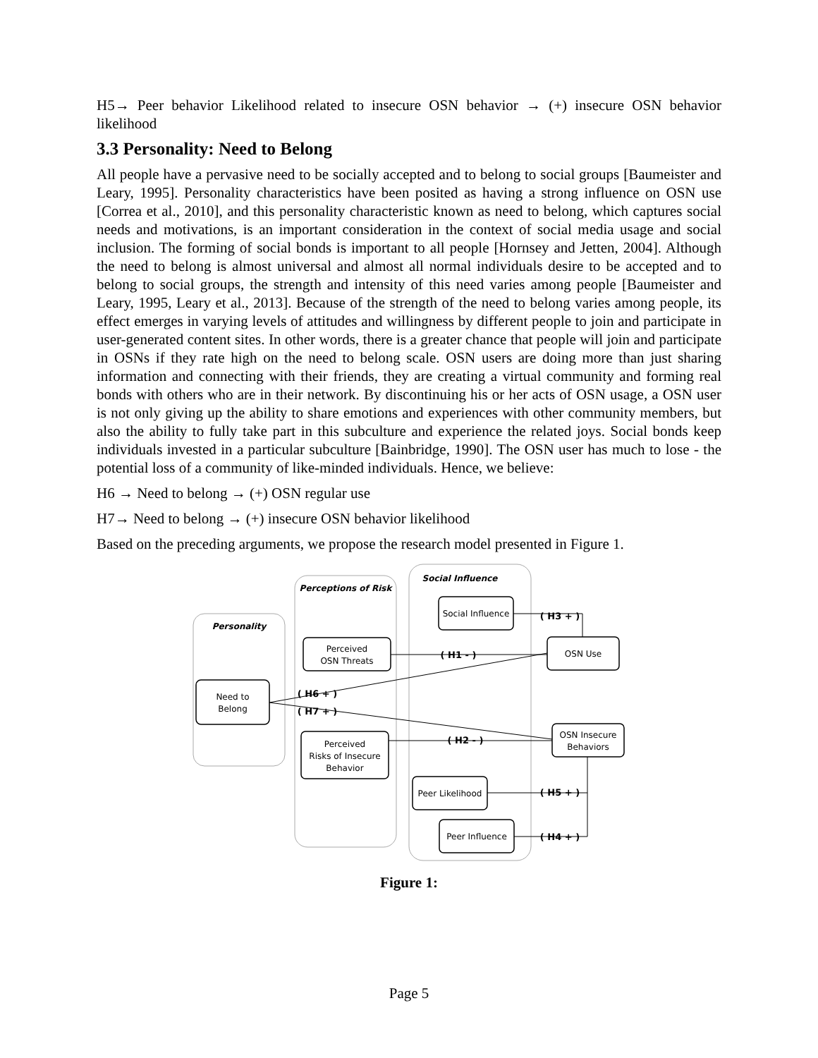H5→ Peer behavior Likelihood related to insecure OSN behavior → (+) insecure OSN behavior likelihood
3.3 Personality: Need to Belong
All people have a pervasive need to be socially accepted and to belong to social groups [Baumeister and Leary, 1995]. Personality characteristics have been posited as having a strong influence on OSN use [Correa et al., 2010], and this personality characteristic known as need to belong, which captures social needs and motivations, is an important consideration in the context of social media usage and social inclusion. The forming of social bonds is important to all people [Hornsey and Jetten, 2004]. Although the need to belong is almost universal and almost all normal individuals desire to be accepted and to belong to social groups, the strength and intensity of this need varies among people [Baumeister and Leary, 1995, Leary et al., 2013]. Because of the strength of the need to belong varies among people, its effect emerges in varying levels of attitudes and willingness by different people to join and participate in user-generated content sites. In other words, there is a greater chance that people will join and participate in OSNs if they rate high on the need to belong scale. OSN users are doing more than just sharing information and connecting with their friends, they are creating a virtual community and forming real bonds with others who are in their network. By discontinuing his or her acts of OSN usage, a OSN user is not only giving up the ability to share emotions and experiences with other community members, but also the ability to fully take part in this subculture and experience the related joys. Social bonds keep individuals invested in a particular subculture [Bainbridge, 1990]. The OSN user has much to lose - the potential loss of a community of like-minded individuals. Hence, we believe:
H6 → Need to belong → (+) OSN regular use
H7→ Need to belong → (+) insecure OSN behavior likelihood
Based on the preceding arguments, we propose the research model presented in Figure 1.
Personality
Perceptions of Risk
Social Influence
Need to
Belong
Perceived
OSN Threats
Perceived
Risks of Insecure
Behavior
Social Influence
OSN Use
OSN Insecure
Behaviors
Peer Likelihood
Peer Influence
( H1 - )
( H6 + )
( H7 + )
( H2 - )
( H3 + )
( H5 + )
( H4 + )
Figure 1:
Page 5